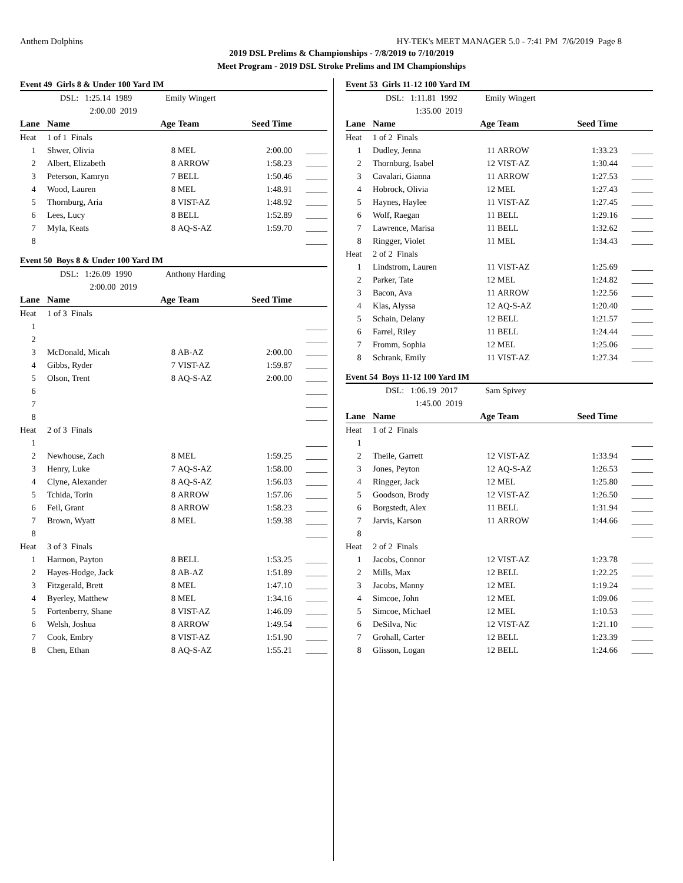Anthem Dolphins HY-TEK's MEET MANAGER 5.0 - 7:41 PM 7/6/2019 Page 8
2019 DSL Prelims & Championships - 7/8/2019 to 7/10/2019
Meet Program - 2019 DSL Stroke Prelims and IM Championships
| Event 49 Girls 8 & Under 100 Yard IM | | | | | |
| | DSL: 1:25.14 1989 | Emily Wingert | | | |
| | 2:00.00 2019 | | | | |
| Lane | Name | Age | Team | Seed Time | |
| Heat | 1 of 1 Finals | | | | |
| 1 | Shwer, Olivia | 8 | MEL | 2:00.00 | _____ |
| 2 | Albert, Elizabeth | 8 | ARROW | 1:58.23 | _____ |
| 3 | Peterson, Kamryn | 7 | BELL | 1:50.46 | _____ |
| 4 | Wood, Lauren | 8 | MEL | 1:48.91 | _____ |
| 5 | Thornburg, Aria | 8 | VIST-AZ | 1:48.92 | _____ |
| 6 | Lees, Lucy | 8 | BELL | 1:52.89 | _____ |
| 7 | Myla, Keats | 8 | AQ-S-AZ | 1:59.70 | _____ |
| 8 | | | | | _____ |
| Event 50 Boys 8 & Under 100 Yard IM | | | | | |
| | DSL: 1:26.09 1990 | Anthony Harding | | | |
| | 2:00.00 2019 | | | | |
| Lane | Name | Age | Team | Seed Time | |
| Heat | 1 of 3 Finals | | | | |
| 1 | | | | | _____ |
| 2 | | | | | _____ |
| 3 | McDonald, Micah | 8 | AB-AZ | 2:00.00 | _____ |
| 4 | Gibbs, Ryder | 7 | VIST-AZ | 1:59.87 | _____ |
| 5 | Olson, Trent | 8 | AQ-S-AZ | 2:00.00 | _____ |
| 6 | | | | | _____ |
| 7 | | | | | _____ |
| 8 | | | | | _____ |
| Heat | 2 of 3 Finals | | | | |
| 1 | | | | | _____ |
| 2 | Newhouse, Zach | 8 | MEL | 1:59.25 | _____ |
| 3 | Henry, Luke | 7 | AQ-S-AZ | 1:58.00 | _____ |
| 4 | Clyne, Alexander | 8 | AQ-S-AZ | 1:56.03 | _____ |
| 5 | Tchida, Torin | 8 | ARROW | 1:57.06 | _____ |
| 6 | Feil, Grant | 8 | ARROW | 1:58.23 | _____ |
| 7 | Brown, Wyatt | 8 | MEL | 1:59.38 | _____ |
| 8 | | | | | _____ |
| Heat | 3 of 3 Finals | | | | |
| 1 | Harmon, Payton | 8 | BELL | 1:53.25 | _____ |
| 2 | Hayes-Hodge, Jack | 8 | AB-AZ | 1:51.89 | _____ |
| 3 | Fitzgerald, Brett | 8 | MEL | 1:47.10 | _____ |
| 4 | Byerley, Matthew | 8 | MEL | 1:34.16 | _____ |
| 5 | Fortenberry, Shane | 8 | VIST-AZ | 1:46.09 | _____ |
| 6 | Welsh, Joshua | 8 | ARROW | 1:49.54 | _____ |
| 7 | Cook, Embry | 8 | VIST-AZ | 1:51.90 | _____ |
| 8 | Chen, Ethan | 8 | AQ-S-AZ | 1:55.21 | _____ |
| Event 53 Girls 11-12 100 Yard IM | | | | | |
| | DSL: 1:11.81 1992 | Emily Wingert | | | |
| | 1:35.00 2019 | | | | |
| Lane | Name | Age | Team | Seed Time | |
| Heat | 1 of 2 Finals | | | | |
| 1 | Dudley, Jenna | 11 | ARROW | 1:33.23 | _____ |
| 2 | Thornburg, Isabel | 12 | VIST-AZ | 1:30.44 | _____ |
| 3 | Cavalari, Gianna | 11 | ARROW | 1:27.53 | _____ |
| 4 | Hobrock, Olivia | 12 | MEL | 1:27.43 | _____ |
| 5 | Haynes, Haylee | 11 | VIST-AZ | 1:27.45 | _____ |
| 6 | Wolf, Raegan | 11 | BELL | 1:29.16 | _____ |
| 7 | Lawrence, Marisa | 11 | BELL | 1:32.62 | _____ |
| 8 | Ringger, Violet | 11 | MEL | 1:34.43 | _____ |
| Heat | 2 of 2 Finals | | | | |
| 1 | Lindstrom, Lauren | 11 | VIST-AZ | 1:25.69 | _____ |
| 2 | Parker, Tate | 12 | MEL | 1:24.82 | _____ |
| 3 | Bacon, Ava | 11 | ARROW | 1:22.56 | _____ |
| 4 | Klas, Alyssa | 12 | AQ-S-AZ | 1:20.40 | _____ |
| 5 | Schain, Delany | 12 | BELL | 1:21.57 | _____ |
| 6 | Farrel, Riley | 11 | BELL | 1:24.44 | _____ |
| 7 | Fromm, Sophia | 12 | MEL | 1:25.06 | _____ |
| 8 | Schrank, Emily | 11 | VIST-AZ | 1:27.34 | _____ |
| Event 54 Boys 11-12 100 Yard IM | | | | | |
| | DSL: 1:06.19 2017 | Sam Spivey | | | |
| | 1:45.00 2019 | | | | |
| Lane | Name | Age | Team | Seed Time | |
| Heat | 1 of 2 Finals | | | | |
| 1 | | | | | _____ |
| 2 | Theile, Garrett | 12 | VIST-AZ | 1:33.94 | _____ |
| 3 | Jones, Peyton | 12 | AQ-S-AZ | 1:26.53 | _____ |
| 4 | Ringger, Jack | 12 | MEL | 1:25.80 | _____ |
| 5 | Goodson, Brody | 12 | VIST-AZ | 1:26.50 | _____ |
| 6 | Borgstedt, Alex | 11 | BELL | 1:31.94 | _____ |
| 7 | Jarvis, Karson | 11 | ARROW | 1:44.66 | _____ |
| 8 | | | | | _____ |
| Heat | 2 of 2 Finals | | | | |
| 1 | Jacobs, Connor | 12 | VIST-AZ | 1:23.78 | _____ |
| 2 | Mills, Max | 12 | BELL | 1:22.25 | _____ |
| 3 | Jacobs, Manny | 12 | MEL | 1:19.24 | _____ |
| 4 | Simcoe, John | 12 | MEL | 1:09.06 | _____ |
| 5 | Simcoe, Michael | 12 | MEL | 1:10.53 | _____ |
| 6 | DeSilva, Nic | 12 | VIST-AZ | 1:21.10 | _____ |
| 7 | Grohall, Carter | 12 | BELL | 1:23.39 | _____ |
| 8 | Glisson, Logan | 12 | BELL | 1:24.66 | _____ |